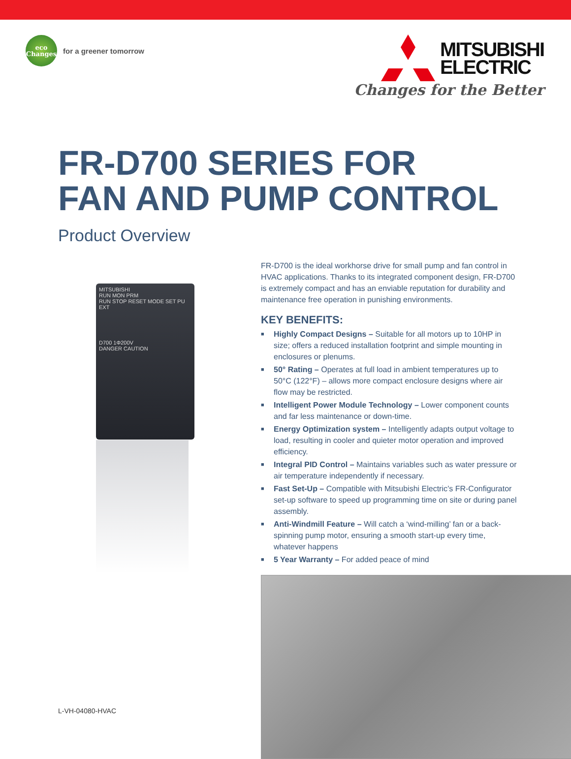eco
Changes
for a greener tomorrow
MITSUBISHI
ELECTRIC
Changes for the Better
FR-D700 SERIES FOR
FAN AND PUMP CONTROL
Product Overview
MITSUBISHI
RUN MON PRM
RUN STOP RESET MODE SET PU EXT
D700 1Φ200V
DANGER CAUTION
FR-D700 is the ideal workhorse drive for small pump and fan control in HVAC applications. Thanks to its integrated component design, FR-D700 is extremely compact and has an enviable reputation for durability and maintenance free operation in punishing environments.
KEY BENEFITS:
■ Highly Compact Designs – Suitable for all motors up to 10HP in size; offers a reduced installation footprint and simple mounting in enclosures or plenums.
■ 50° Rating – Operates at full load in ambient temperatures up to 50°C (122°F) – allows more compact enclosure designs where air flow may be restricted.
■ Intelligent Power Module Technology – Lower component counts and far less maintenance or down-time.
■ Energy Optimization system – Intelligently adapts output voltage to load, resulting in cooler and quieter motor operation and improved efficiency.
■ Integral PID Control – Maintains variables such as water pressure or air temperature independently if necessary.
■ Fast Set-Up – Compatible with Mitsubishi Electric’s FR-Configurator set-up software to speed up programming time on site or during panel assembly.
■ Anti-Windmill Feature – Will catch a ‘wind-milling’ fan or a back-spinning pump motor, ensuring a smooth start-up every time, whatever happens
■ 5 Year Warranty – For added peace of mind
L-VH-04080-HVAC